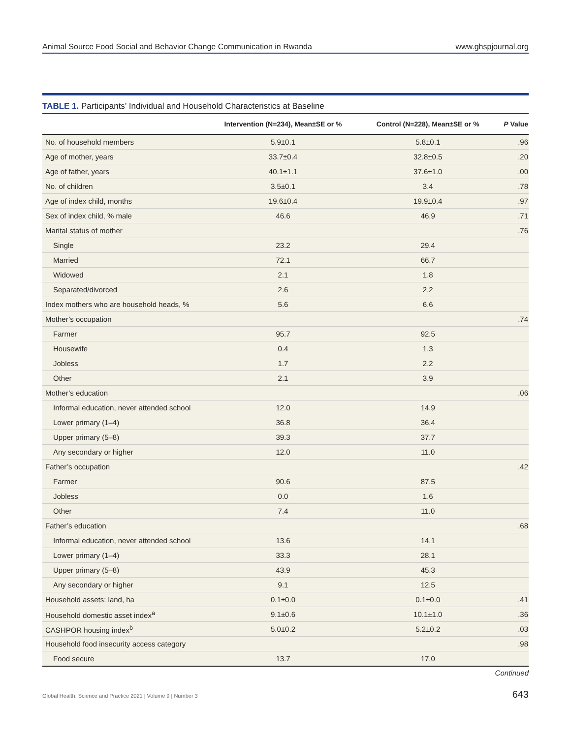Animal Source Food Social and Behavior Change Communication in Rwanda www.ghspjournal.org
TABLE 1. Participants’ Individual and Household Characteristics at Baseline
| | Intervention (N=234), Mean±SE or % | Control (N=228), Mean±SE or % | P Value |
| --- | --- | --- | --- |
| No. of household members | 5.9±0.1 | 5.8±0.1 | .96 |
| Age of mother, years | 33.7±0.4 | 32.8±0.5 | .20 |
| Age of father, years | 40.1±1.1 | 37.6±1.0 | .00 |
| No. of children | 3.5±0.1 | 3.4 | .78 |
| Age of index child, months | 19.6±0.4 | 19.9±0.4 | .97 |
| Sex of index child, % male | 46.6 | 46.9 | .71 |
| Marital status of mother | | | .76 |
| Single | 23.2 | 29.4 | |
| Married | 72.1 | 66.7 | |
| Widowed | 2.1 | 1.8 | |
| Separated/divorced | 2.6 | 2.2 | |
| Index mothers who are household heads, % | 5.6 | 6.6 | |
| Mother’s occupation | | | .74 |
| Farmer | 95.7 | 92.5 | |
| Housewife | 0.4 | 1.3 | |
| Jobless | 1.7 | 2.2 | |
| Other | 2.1 | 3.9 | |
| Mother’s education | | | .06 |
| Informal education, never attended school | 12.0 | 14.9 | |
| Lower primary (1–4) | 36.8 | 36.4 | |
| Upper primary (5–8) | 39.3 | 37.7 | |
| Any secondary or higher | 12.0 | 11.0 | |
| Father’s occupation | | | .42 |
| Farmer | 90.6 | 87.5 | |
| Jobless | 0.0 | 1.6 | |
| Other | 7.4 | 11.0 | |
| Father’s education | | | .68 |
| Informal education, never attended school | 13.6 | 14.1 | |
| Lower primary (1–4) | 33.3 | 28.1 | |
| Upper primary (5–8) | 43.9 | 45.3 | |
| Any secondary or higher | 9.1 | 12.5 | |
| Household assets: land, ha | 0.1±0.0 | 0.1±0.0 | .41 |
| Household domestic asset index<sup>a</sup> | 9.1±0.6 | 10.1±1.0 | .36 |
| CASHPOR housing index<sup>b</sup> | 5.0±0.2 | 5.2±0.2 | .03 |
| Household food insecurity access category | | | .98 |
| Food secure | 13.7 | 17.0 | |
Continued
Global Health: Science and Practice 2021 | Volume 9 | Number 3 643